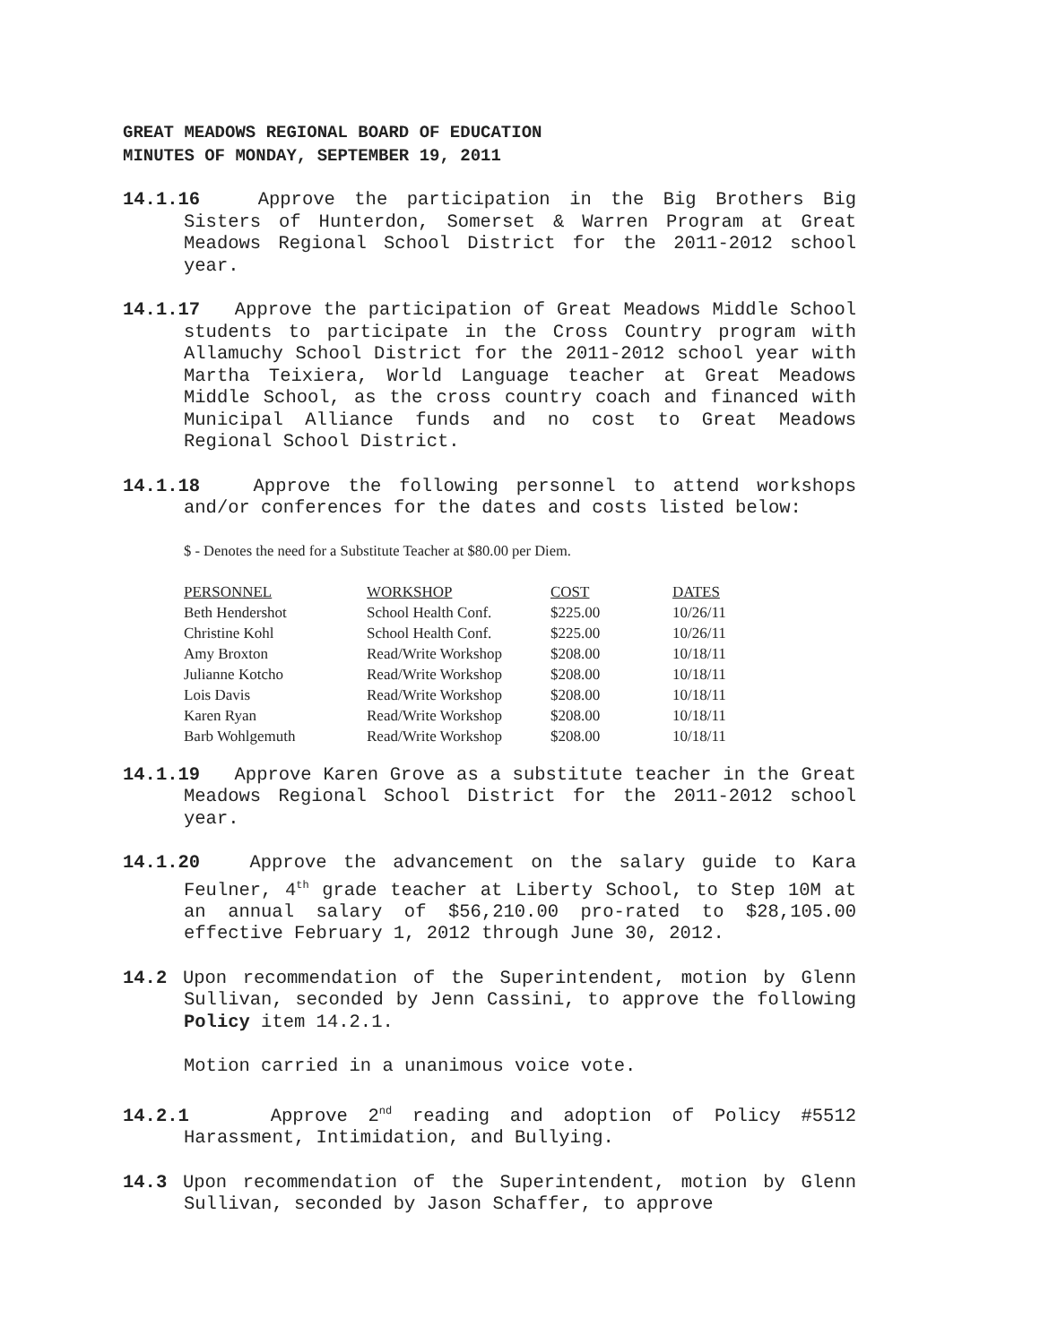GREAT MEADOWS REGIONAL BOARD OF EDUCATION
MINUTES OF MONDAY, SEPTEMBER 19, 2011
14.1.16 Approve the participation in the Big Brothers Big Sisters of Hunterdon, Somerset & Warren Program at Great Meadows Regional School District for the 2011-2012 school year.
14.1.17 Approve the participation of Great Meadows Middle School students to participate in the Cross Country program with Allamuchy School District for the 2011-2012 school year with Martha Teixiera, World Language teacher at Great Meadows Middle School, as the cross country coach and financed with Municipal Alliance funds and no cost to Great Meadows Regional School District.
14.1.18 Approve the following personnel to attend workshops and/or conferences for the dates and costs listed below:
$ - Denotes the need for a Substitute Teacher at $80.00 per Diem.
| PERSONNEL | WORKSHOP | COST | DATES |
| --- | --- | --- | --- |
| Beth Hendershot | School Health Conf. | $225.00 | 10/26/11 |
| Christine Kohl | School Health Conf. | $225.00 | 10/26/11 |
| Amy Broxton | Read/Write Workshop | $208.00 | 10/18/11 |
| Julianne Kotcho | Read/Write Workshop | $208.00 | 10/18/11 |
| Lois Davis | Read/Write Workshop | $208.00 | 10/18/11 |
| Karen Ryan | Read/Write Workshop | $208.00 | 10/18/11 |
| Barb Wohlgemuth | Read/Write Workshop | $208.00 | 10/18/11 |
14.1.19 Approve Karen Grove as a substitute teacher in the Great Meadows Regional School District for the 2011-2012 school year.
14.1.20 Approve the advancement on the salary guide to Kara Feulner, 4<sup>th</sup> grade teacher at Liberty School, to Step 10M at an annual salary of $56,210.00 pro-rated to $28,105.00 effective February 1, 2012 through June 30, 2012.
14.2 Upon recommendation of the Superintendent, motion by Glenn Sullivan, seconded by Jenn Cassini, to approve the following Policy item 14.2.1.
Motion carried in a unanimous voice vote.
14.2.1 Approve 2<sup>nd</sup> reading and adoption of Policy #5512 Harassment, Intimidation, and Bullying.
14.3 Upon recommendation of the Superintendent, motion by Glenn Sullivan, seconded by Jason Schaffer, to approve